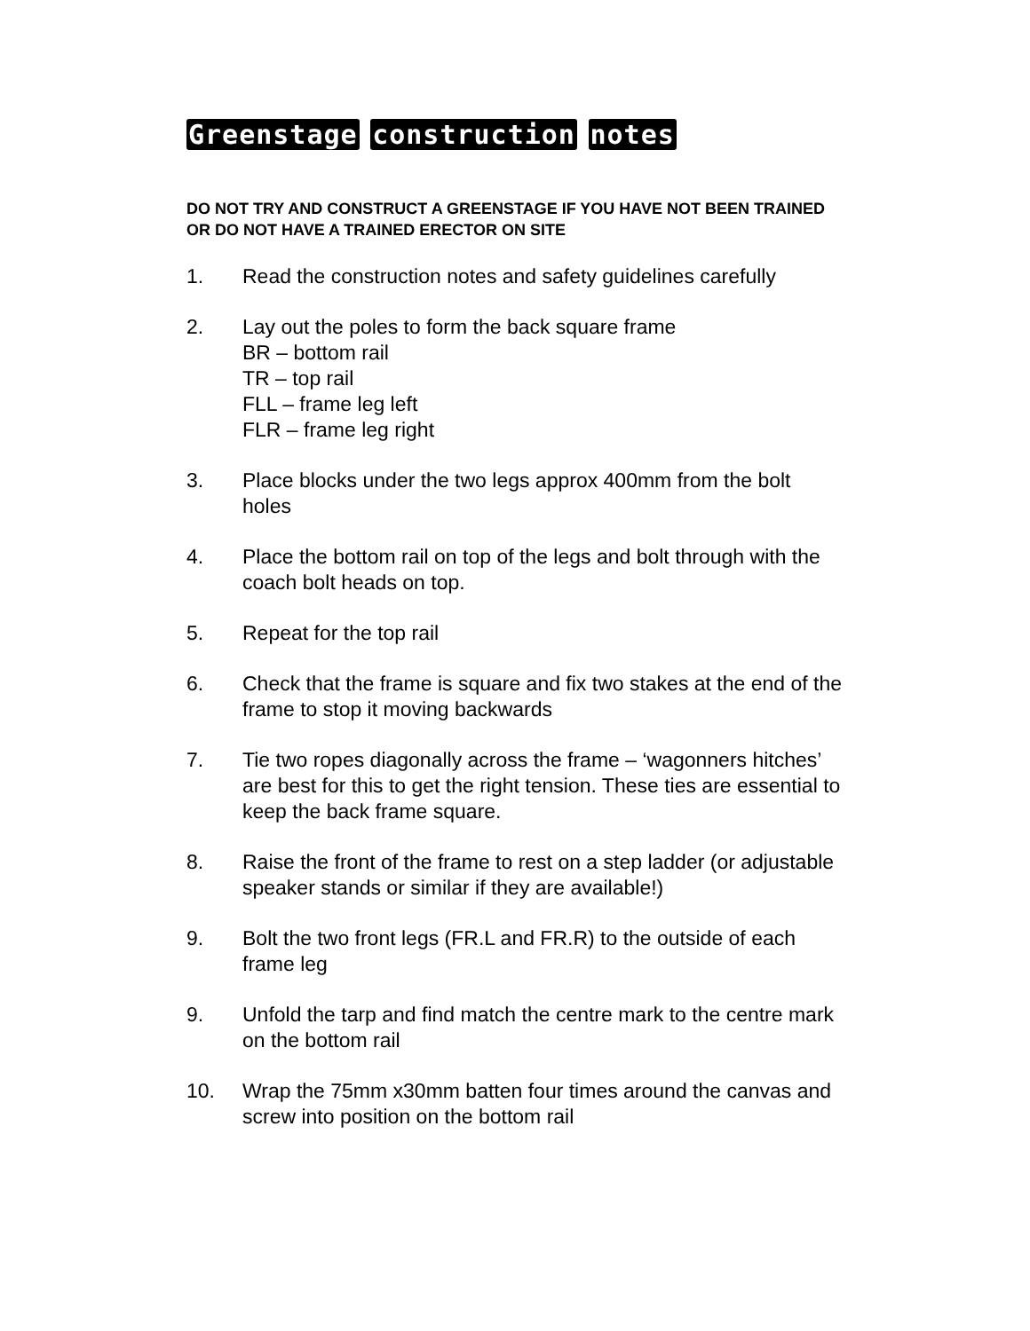Greenstage construction notes
DO NOT TRY AND CONSTRUCT A GREENSTAGE IF YOU HAVE NOT BEEN TRAINED OR DO NOT HAVE A TRAINED ERECTOR ON SITE
1. Read the construction notes and safety guidelines carefully
2. Lay out the poles to form the back square frame
BR – bottom rail
TR – top rail
FLL – frame leg left
FLR – frame leg right
3. Place blocks under the two legs approx 400mm from the bolt holes
4. Place the bottom rail on top of the legs and bolt through with the coach bolt heads on top.
5. Repeat for the top rail
6. Check that the frame is square and fix two stakes at the end of the frame to stop it moving backwards
7. Tie two ropes diagonally across the frame – ‘wagonners hitches’ are best for this to get the right tension. These ties are essential to keep the back frame square.
8. Raise the front of the frame to rest on a step ladder (or adjustable speaker stands or similar if they are available!)
9. Bolt the two front legs (FR.L and FR.R) to the outside of each frame leg
9. Unfold the tarp and find match the centre mark to the centre mark on the bottom rail
10. Wrap the 75mm x30mm batten four times around the canvas and screw into position on the bottom rail